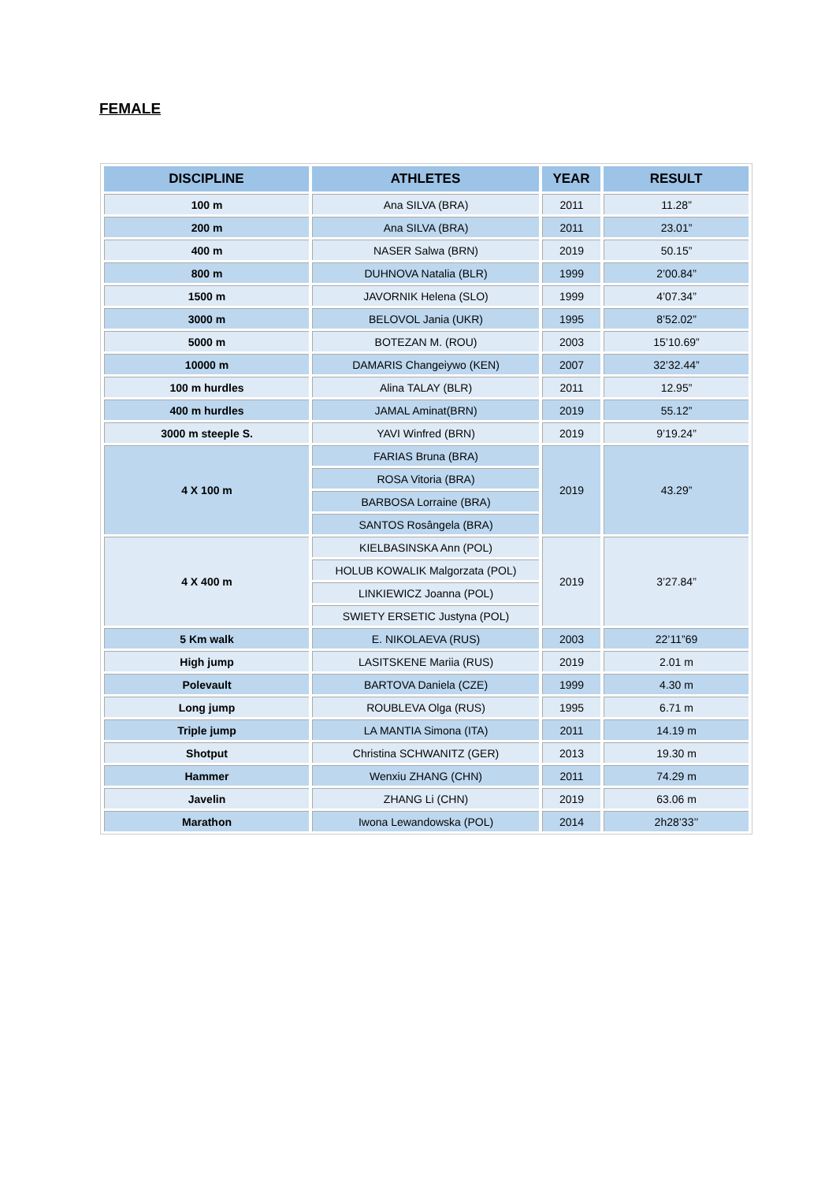FEMALE
| DISCIPLINE | ATHLETES | YEAR | RESULT |
| --- | --- | --- | --- |
| 100 m | Ana SILVA (BRA) | 2011 | 11.28” |
| 200 m | Ana SILVA (BRA) | 2011 | 23.01” |
| 400 m | NASER Salwa (BRN) | 2019 | 50.15” |
| 800 m | DUHNOVA Natalia (BLR) | 1999 | 2’00.84” |
| 1500 m | JAVORNIK Helena (SLO) | 1999 | 4’07.34” |
| 3000 m | BELOVOL Jania (UKR) | 1995 | 8’52.02” |
| 5000 m | BOTEZAN M. (ROU) | 2003 | 15’10.69” |
| 10000 m | DAMARIS Changeiywo (KEN) | 2007 | 32’32.44” |
| 100 m hurdles | Alina TALAY (BLR) | 2011 | 12.95” |
| 400 m hurdles | JAMAL Aminat(BRN) | 2019 | 55.12” |
| 3000 m steeple S. | YAVI Winfred (BRN) | 2019 | 9’19.24” |
| 4 X 100 m | FARIAS Bruna (BRA) | 2019 | 43.29” |
| | ROSA Vitoria (BRA) | | |
| | BARBOSA Lorraine (BRA) | | |
| | SANTOS Rosângela (BRA) | | |
| 4 X 400 m | KIELBASINSKA Ann (POL) | 2019 | 3’27.84” |
| | HOLUB KOWALIK Malgorzata (POL) | | |
| | LINKIEWICZ Joanna (POL) | | |
| | SWIETY ERSETIC Justyna (POL) | | |
| 5 Km walk | E. NIKOLAEVA (RUS) | 2003 | 22’11”69 |
| High jump | LASITSKENE Mariia (RUS) | 2019 | 2.01 m |
| Polevault | BARTOVA Daniela (CZE) | 1999 | 4.30 m |
| Long jump | ROUBLEVA Olga (RUS) | 1995 | 6.71 m |
| Triple jump | LA MANTIA Simona (ITA) | 2011 | 14.19 m |
| Shotput | Christina SCHWANITZ (GER) | 2013 | 19.30 m |
| Hammer | Wenxiu ZHANG (CHN) | 2011 | 74.29 m |
| Javelin | ZHANG Li (CHN) | 2019 | 63.06 m |
| Marathon | Iwona Lewandowska (POL) | 2014 | 2h28’33’’ |